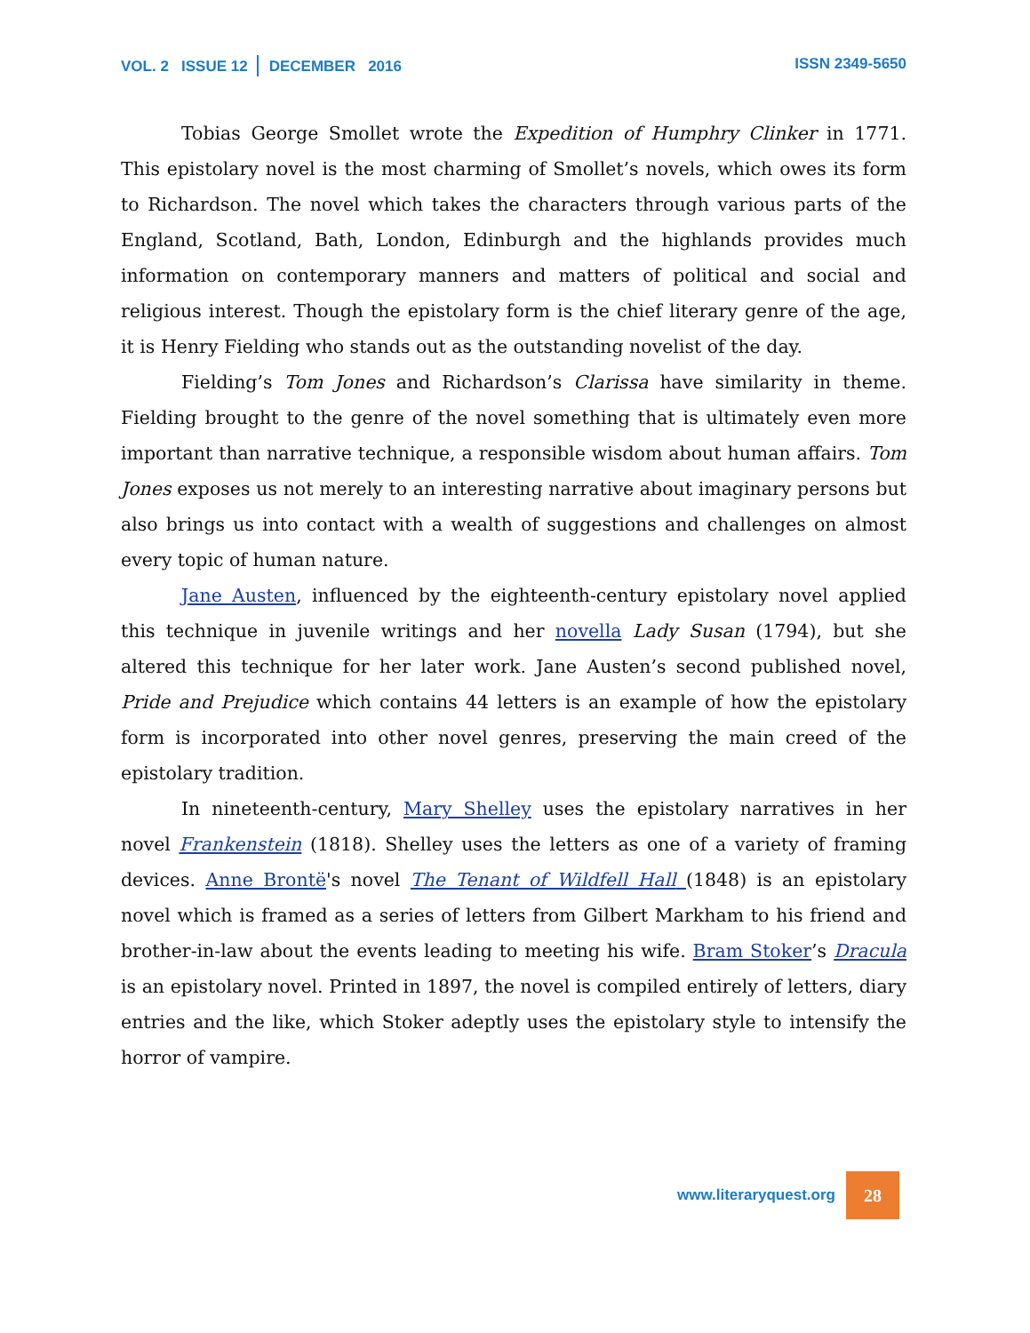VOL. 2 ISSUE 12 DECEMBER 2016
ISSN 2349-5650
Tobias George Smollet wrote the Expedition of Humphry Clinker in 1771. This epistolary novel is the most charming of Smollet’s novels, which owes its form to Richardson. The novel which takes the characters through various parts of the England, Scotland, Bath, London, Edinburgh and the highlands provides much information on contemporary manners and matters of political and social and religious interest. Though the epistolary form is the chief literary genre of the age, it is Henry Fielding who stands out as the outstanding novelist of the day.
Fielding’s Tom Jones and Richardson’s Clarissa have similarity in theme. Fielding brought to the genre of the novel something that is ultimately even more important than narrative technique, a responsible wisdom about human affairs. Tom Jones exposes us not merely to an interesting narrative about imaginary persons but also brings us into contact with a wealth of suggestions and challenges on almost every topic of human nature.
Jane Austen, influenced by the eighteenth-century epistolary novel applied this technique in juvenile writings and her novella Lady Susan (1794), but she altered this technique for her later work. Jane Austen’s second published novel, Pride and Prejudice which contains 44 letters is an example of how the epistolary form is incorporated into other novel genres, preserving the main creed of the epistolary tradition.
In nineteenth-century, Mary Shelley uses the epistolary narratives in her novel Frankenstein (1818). Shelley uses the letters as one of a variety of framing devices. Anne Brontë's novel The Tenant of Wildfell Hall (1848) is an epistolary novel which is framed as a series of letters from Gilbert Markham to his friend and brother-in-law about the events leading to meeting his wife. Bram Stoker’s Dracula is an epistolary novel. Printed in 1897, the novel is compiled entirely of letters, diary entries and the like, which Stoker adeptly uses the epistolary style to intensify the horror of vampire.
www.literaryquest.org
28